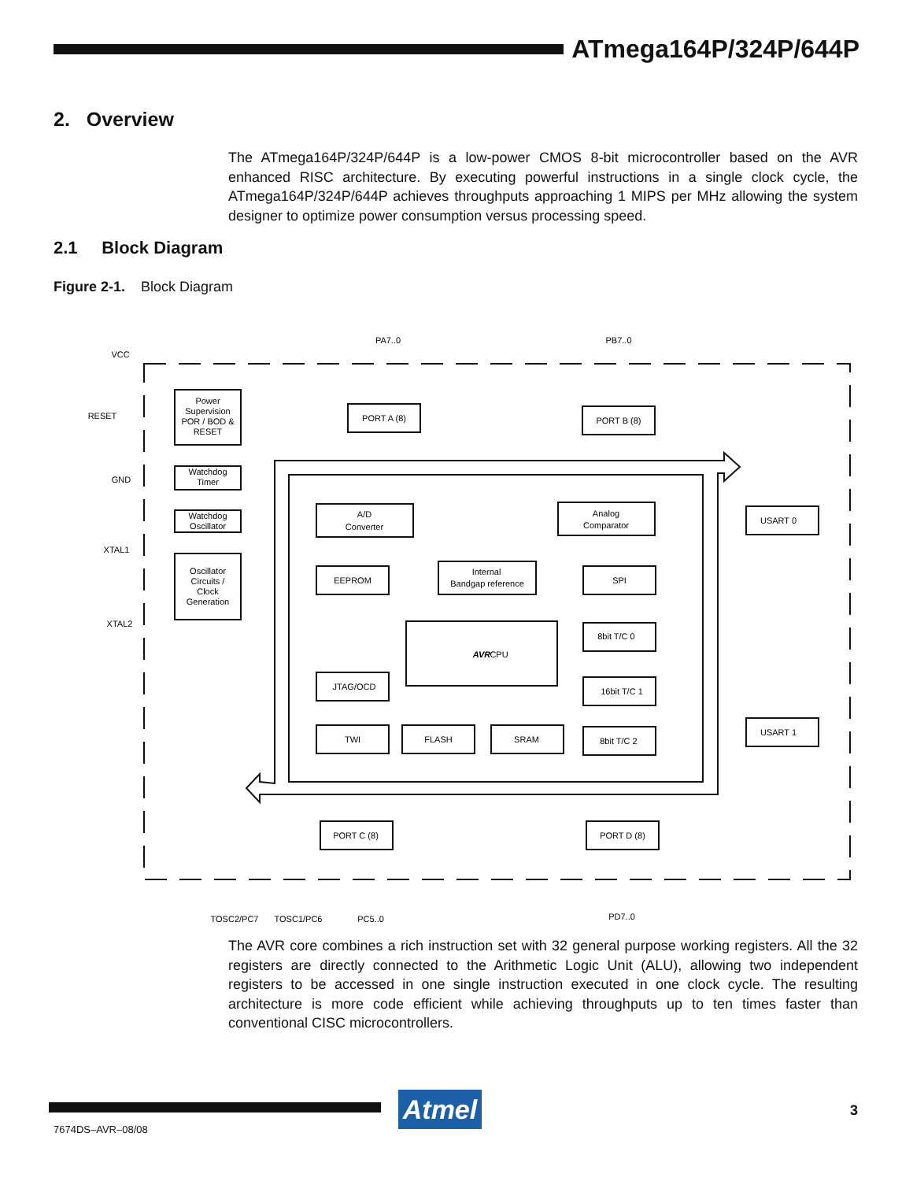ATmega164P/324P/644P
2. Overview
The ATmega164P/324P/644P is a low-power CMOS 8-bit microcontroller based on the AVR enhanced RISC architecture. By executing powerful instructions in a single clock cycle, the ATmega164P/324P/644P achieves throughputs approaching 1 MIPS per MHz allowing the system designer to optimize power consumption versus processing speed.
2.1 Block Diagram
Figure 2-1. Block Diagram
PA7..0
PB7..0
VCC
RESET
GND
XTAL1
XTAL2
Power
Supervision
POR / BOD &
RESET
Watchdog
Timer
Watchdog
Oscillator
Oscillator
Circuits /
Clock
Generation
PORT A (8)
PORT B (8)
A/D
Converter
Analog
Comparator
USART 0
EEPROM
Internal
Bandgap reference
SPI
8bit T/C 0
AVR
CPU
JTAG/OCD
16bit T/C 1
USART 1
TWI
FLASH
SRAM
8bit T/C 2
PORT C (8)
PORT D (8)
TOSC2/PC7
TOSC1/PC6
PC5..0
PD7..0
The AVR core combines a rich instruction set with 32 general purpose working registers. All the 32 registers are directly connected to the Arithmetic Logic Unit (ALU), allowing two independent registers to be accessed in one single instruction executed in one clock cycle. The resulting architecture is more code efficient while achieving throughputs up to ten times faster than conventional CISC microcontrollers.
Atmel 3
7674DS–AVR–08/08